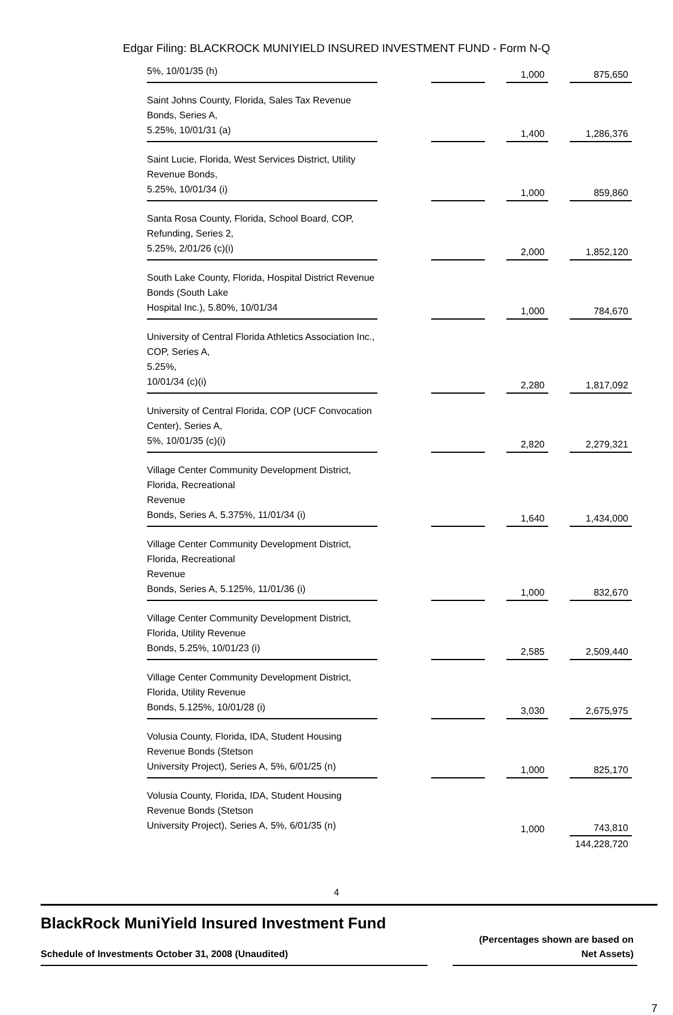Edgar Filing: BLACKROCK MUNIYIELD INSURED INVESTMENT FUND - Form N-Q
| 5%, 10/01/35 (h) | | | | 1,000 | | 875,650 |
| Saint Johns County, Florida, Sales Tax Revenue Bonds, Series A, 5.25%, 10/01/31 (a) | | | | 1,400 | | 1,286,376 |
| Saint Lucie, Florida, West Services District, Utility Revenue Bonds, 5.25%, 10/01/34 (i) | | | | 1,000 | | 859,860 |
| Santa Rosa County, Florida, School Board, COP, Refunding, Series 2, 5.25%, 2/01/26 (c)(i) | | | | 2,000 | | 1,852,120 |
| South Lake County, Florida, Hospital District Revenue Bonds (South Lake Hospital Inc.), 5.80%, 10/01/34 | | | | 1,000 | | 784,670 |
| University of Central Florida Athletics Association Inc., COP, Series A, 5.25%, 10/01/34 (c)(i) | | | | 2,280 | | 1,817,092 |
| University of Central Florida, COP (UCF Convocation Center), Series A, 5%, 10/01/35 (c)(i) | | | | 2,820 | | 2,279,321 |
| Village Center Community Development District, Florida, Recreational Revenue Bonds, Series A, 5.375%, 11/01/34 (i) | | | | 1,640 | | 1,434,000 |
| Village Center Community Development District, Florida, Recreational Revenue Bonds, Series A, 5.125%, 11/01/36 (i) | | | | 1,000 | | 832,670 |
| Village Center Community Development District, Florida, Utility Revenue Bonds, 5.25%, 10/01/23 (i) | | | | 2,585 | | 2,509,440 |
| Village Center Community Development District, Florida, Utility Revenue Bonds, 5.125%, 10/01/28 (i) | | | | 3,030 | | 2,675,975 |
| Volusia County, Florida, IDA, Student Housing Revenue Bonds (Stetson University Project), Series A, 5%, 6/01/25 (n) | | | | 1,000 | | 825,170 |
| Volusia County, Florida, IDA, Student Housing Revenue Bonds (Stetson University Project), Series A, 5%, 6/01/35 (n) | | | | 1,000 | | 743,810 |
| | | | | | | 144,228,720 |
4
BlackRock MuniYield Insured Investment Fund
Schedule of Investments October 31, 2008 (Unaudited)
(Percentages shown are based on
Net Assets)
7